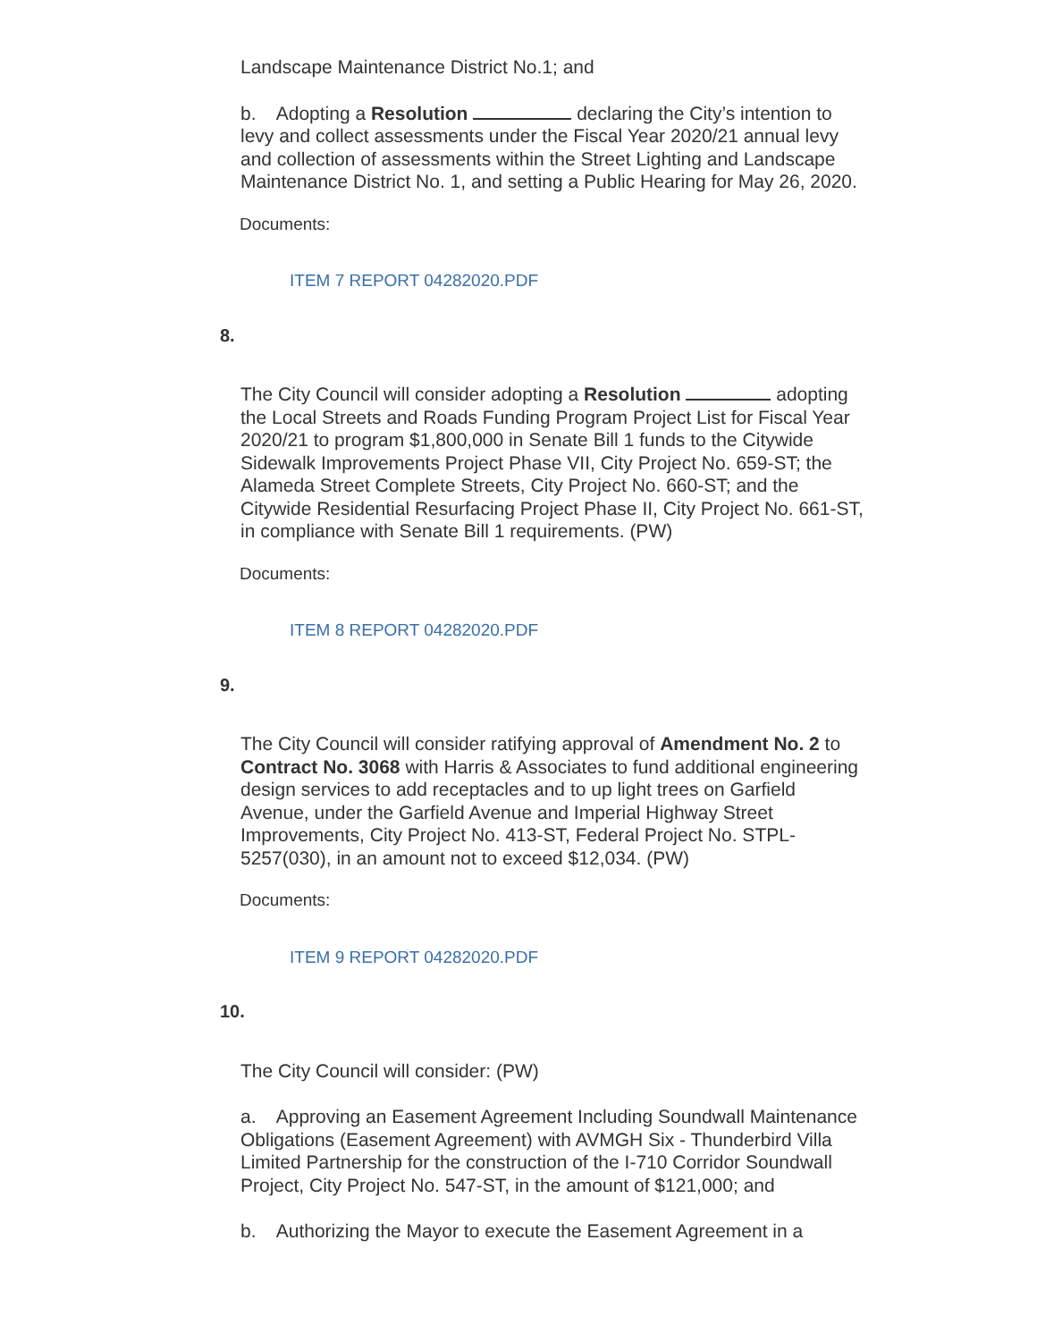Landscape Maintenance District No.1; and
b. Adopting a Resolution declaring the City’s intention to levy and collect assessments under the Fiscal Year 2020/21 annual levy and collection of assessments within the Street Lighting and Landscape Maintenance District No. 1, and setting a Public Hearing for May 26, 2020.
Documents:
ITEM 7 REPORT 04282020.PDF
8.
The City Council will consider adopting a Resolution adopting the Local Streets and Roads Funding Program Project List for Fiscal Year 2020/21 to program $1,800,000 in Senate Bill 1 funds to the Citywide Sidewalk Improvements Project Phase VII, City Project No. 659-ST; the Alameda Street Complete Streets, City Project No. 660-ST; and the Citywide Residential Resurfacing Project Phase II, City Project No. 661-ST, in compliance with Senate Bill 1 requirements. (PW)
Documents:
ITEM 8 REPORT 04282020.PDF
9.
The City Council will consider ratifying approval of Amendment No. 2 to Contract No. 3068 with Harris & Associates to fund additional engineering design services to add receptacles and to up light trees on Garfield Avenue, under the Garfield Avenue and Imperial Highway Street Improvements, City Project No. 413-ST, Federal Project No. STPL-5257(030), in an amount not to exceed $12,034. (PW)
Documents:
ITEM 9 REPORT 04282020.PDF
10.
The City Council will consider: (PW)
a. Approving an Easement Agreement Including Soundwall Maintenance Obligations (Easement Agreement) with AVMGH Six - Thunderbird Villa Limited Partnership for the construction of the I-710 Corridor Soundwall Project, City Project No. 547-ST, in the amount of $121,000; and
b. Authorizing the Mayor to execute the Easement Agreement in a